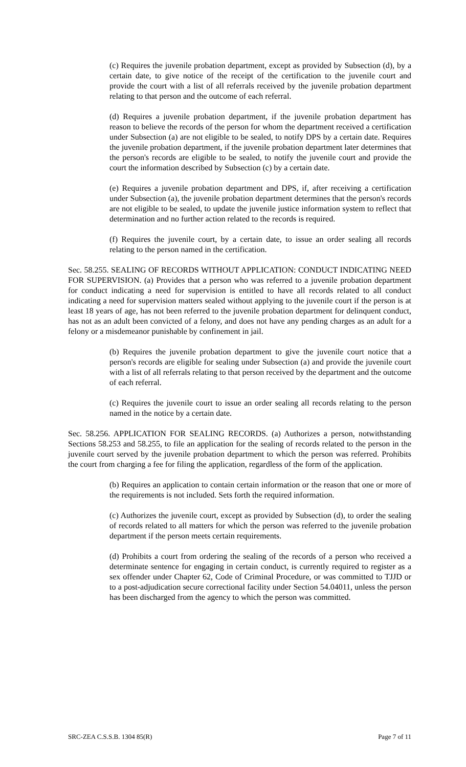(c) Requires the juvenile probation department, except as provided by Subsection (d), by a certain date, to give notice of the receipt of the certification to the juvenile court and provide the court with a list of all referrals received by the juvenile probation department relating to that person and the outcome of each referral.
(d) Requires a juvenile probation department, if the juvenile probation department has reason to believe the records of the person for whom the department received a certification under Subsection (a) are not eligible to be sealed, to notify DPS by a certain date. Requires the juvenile probation department, if the juvenile probation department later determines that the person's records are eligible to be sealed, to notify the juvenile court and provide the court the information described by Subsection (c) by a certain date.
(e) Requires a juvenile probation department and DPS, if, after receiving a certification under Subsection (a), the juvenile probation department determines that the person's records are not eligible to be sealed, to update the juvenile justice information system to reflect that determination and no further action related to the records is required.
(f) Requires the juvenile court, by a certain date, to issue an order sealing all records relating to the person named in the certification.
Sec. 58.255. SEALING OF RECORDS WITHOUT APPLICATION: CONDUCT INDICATING NEED FOR SUPERVISION. (a) Provides that a person who was referred to a juvenile probation department for conduct indicating a need for supervision is entitled to have all records related to all conduct indicating a need for supervision matters sealed without applying to the juvenile court if the person is at least 18 years of age, has not been referred to the juvenile probation department for delinquent conduct, has not as an adult been convicted of a felony, and does not have any pending charges as an adult for a felony or a misdemeanor punishable by confinement in jail.
(b) Requires the juvenile probation department to give the juvenile court notice that a person's records are eligible for sealing under Subsection (a) and provide the juvenile court with a list of all referrals relating to that person received by the department and the outcome of each referral.
(c) Requires the juvenile court to issue an order sealing all records relating to the person named in the notice by a certain date.
Sec. 58.256. APPLICATION FOR SEALING RECORDS. (a) Authorizes a person, notwithstanding Sections 58.253 and 58.255, to file an application for the sealing of records related to the person in the juvenile court served by the juvenile probation department to which the person was referred. Prohibits the court from charging a fee for filing the application, regardless of the form of the application.
(b) Requires an application to contain certain information or the reason that one or more of the requirements is not included. Sets forth the required information.
(c) Authorizes the juvenile court, except as provided by Subsection (d), to order the sealing of records related to all matters for which the person was referred to the juvenile probation department if the person meets certain requirements.
(d) Prohibits a court from ordering the sealing of the records of a person who received a determinate sentence for engaging in certain conduct, is currently required to register as a sex offender under Chapter 62, Code of Criminal Procedure, or was committed to TJJD or to a post-adjudication secure correctional facility under Section 54.04011, unless the person has been discharged from the agency to which the person was committed.
SRC-ZEA C.S.S.B. 1304 85(R) Page 7 of 11